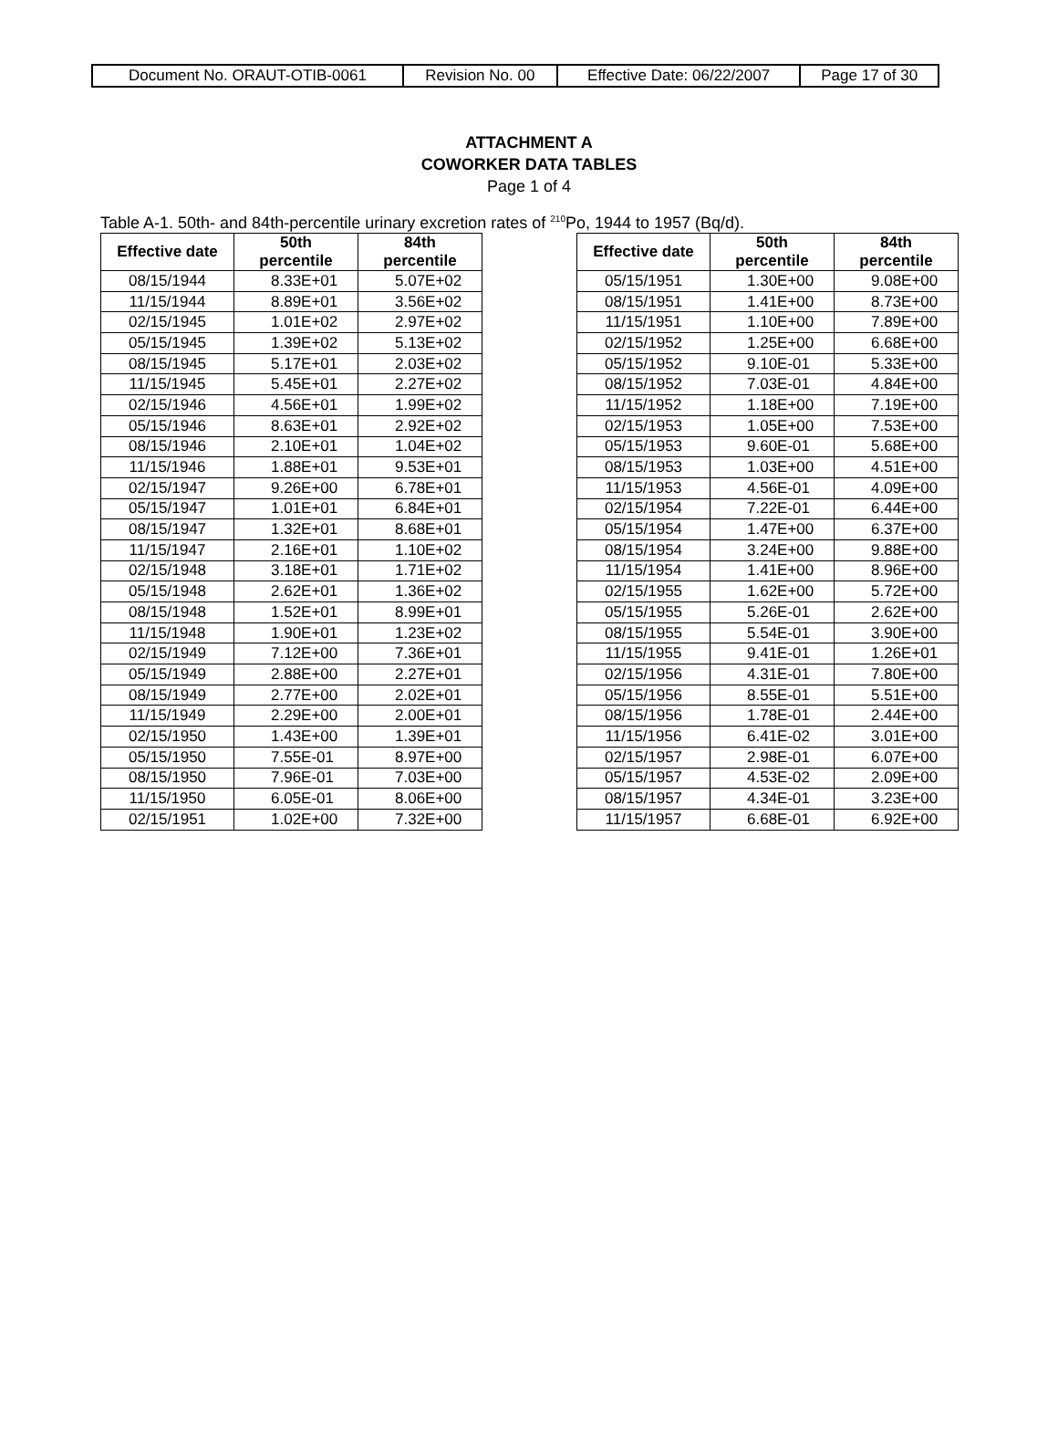| Document No. ORAUT-OTIB-0061 | Revision No. 00 | Effective Date: 06/22/2007 | Page 17 of 30 |
ATTACHMENT A
COWORKER DATA TABLES
Page 1 of 4
Table A-1. 50th- and 84th-percentile urinary excretion rates of <sup>210</sup>Po, 1944 to 1957 (Bq/d).
| Effective date | 50th percentile | 84th percentile |
| --- | --- | --- |
| 08/15/1944 | 8.33E+01 | 5.07E+02 |
| 11/15/1944 | 8.89E+01 | 3.56E+02 |
| 02/15/1945 | 1.01E+02 | 2.97E+02 |
| 05/15/1945 | 1.39E+02 | 5.13E+02 |
| 08/15/1945 | 5.17E+01 | 2.03E+02 |
| 11/15/1945 | 5.45E+01 | 2.27E+02 |
| 02/15/1946 | 4.56E+01 | 1.99E+02 |
| 05/15/1946 | 8.63E+01 | 2.92E+02 |
| 08/15/1946 | 2.10E+01 | 1.04E+02 |
| 11/15/1946 | 1.88E+01 | 9.53E+01 |
| 02/15/1947 | 9.26E+00 | 6.78E+01 |
| 05/15/1947 | 1.01E+01 | 6.84E+01 |
| 08/15/1947 | 1.32E+01 | 8.68E+01 |
| 11/15/1947 | 2.16E+01 | 1.10E+02 |
| 02/15/1948 | 3.18E+01 | 1.71E+02 |
| 05/15/1948 | 2.62E+01 | 1.36E+02 |
| 08/15/1948 | 1.52E+01 | 8.99E+01 |
| 11/15/1948 | 1.90E+01 | 1.23E+02 |
| 02/15/1949 | 7.12E+00 | 7.36E+01 |
| 05/15/1949 | 2.88E+00 | 2.27E+01 |
| 08/15/1949 | 2.77E+00 | 2.02E+01 |
| 11/15/1949 | 2.29E+00 | 2.00E+01 |
| 02/15/1950 | 1.43E+00 | 1.39E+01 |
| 05/15/1950 | 7.55E-01 | 8.97E+00 |
| 08/15/1950 | 7.96E-01 | 7.03E+00 |
| 11/15/1950 | 6.05E-01 | 8.06E+00 |
| 02/15/1951 | 1.02E+00 | 7.32E+00 |
| Effective date | 50th percentile | 84th percentile |
| --- | --- | --- |
| 05/15/1951 | 1.30E+00 | 9.08E+00 |
| 08/15/1951 | 1.41E+00 | 8.73E+00 |
| 11/15/1951 | 1.10E+00 | 7.89E+00 |
| 02/15/1952 | 1.25E+00 | 6.68E+00 |
| 05/15/1952 | 9.10E-01 | 5.33E+00 |
| 08/15/1952 | 7.03E-01 | 4.84E+00 |
| 11/15/1952 | 1.18E+00 | 7.19E+00 |
| 02/15/1953 | 1.05E+00 | 7.53E+00 |
| 05/15/1953 | 9.60E-01 | 5.68E+00 |
| 08/15/1953 | 1.03E+00 | 4.51E+00 |
| 11/15/1953 | 4.56E-01 | 4.09E+00 |
| 02/15/1954 | 7.22E-01 | 6.44E+00 |
| 05/15/1954 | 1.47E+00 | 6.37E+00 |
| 08/15/1954 | 3.24E+00 | 9.88E+00 |
| 11/15/1954 | 1.41E+00 | 8.96E+00 |
| 02/15/1955 | 1.62E+00 | 5.72E+00 |
| 05/15/1955 | 5.26E-01 | 2.62E+00 |
| 08/15/1955 | 5.54E-01 | 3.90E+00 |
| 11/15/1955 | 9.41E-01 | 1.26E+01 |
| 02/15/1956 | 4.31E-01 | 7.80E+00 |
| 05/15/1956 | 8.55E-01 | 5.51E+00 |
| 08/15/1956 | 1.78E-01 | 2.44E+00 |
| 11/15/1956 | 6.41E-02 | 3.01E+00 |
| 02/15/1957 | 2.98E-01 | 6.07E+00 |
| 05/15/1957 | 4.53E-02 | 2.09E+00 |
| 08/15/1957 | 4.34E-01 | 3.23E+00 |
| 11/15/1957 | 6.68E-01 | 6.92E+00 |